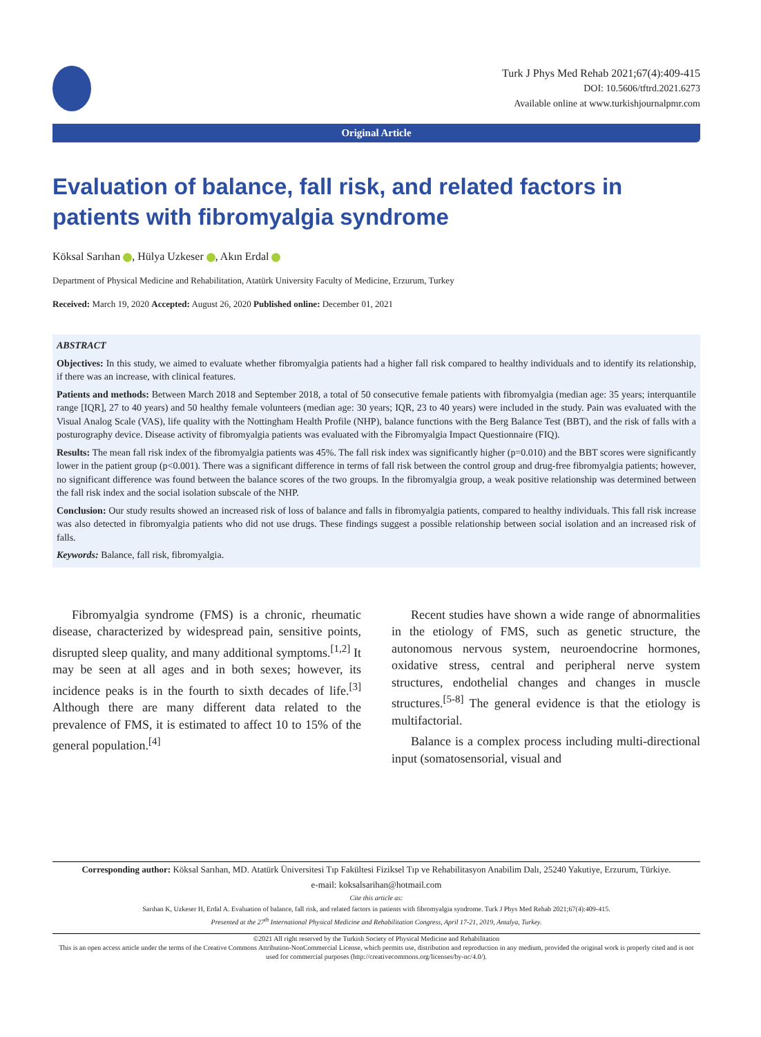Turk J Phys Med Rehab 2021;67(4):409-415
DOI: 10.5606/tftrd.2021.6273
Available online at www.turkishjournalpmr.com
Original Article
Evaluation of balance, fall risk, and related factors in patients with fibromyalgia syndrome
Köksal Sarıhan , Hülya Uzkeser , Akın Erdal
Department of Physical Medicine and Rehabilitation, Atatürk University Faculty of Medicine, Erzurum, Turkey
Received: March 19, 2020 Accepted: August 26, 2020 Published online: December 01, 2021
ABSTRACT
Objectives: In this study, we aimed to evaluate whether fibromyalgia patients had a higher fall risk compared to healthy individuals and to identify its relationship, if there was an increase, with clinical features.
Patients and methods: Between March 2018 and September 2018, a total of 50 consecutive female patients with fibromyalgia (median age: 35 years; interquantile range [IQR], 27 to 40 years) and 50 healthy female volunteers (median age: 30 years; IQR, 23 to 40 years) were included in the study. Pain was evaluated with the Visual Analog Scale (VAS), life quality with the Nottingham Health Profile (NHP), balance functions with the Berg Balance Test (BBT), and the risk of falls with a posturography device. Disease activity of fibromyalgia patients was evaluated with the Fibromyalgia Impact Questionnaire (FIQ).
Results: The mean fall risk index of the fibromyalgia patients was 45%. The fall risk index was significantly higher (p=0.010) and the BBT scores were significantly lower in the patient group (p<0.001). There was a significant difference in terms of fall risk between the control group and drug-free fibromyalgia patients; however, no significant difference was found between the balance scores of the two groups. In the fibromyalgia group, a weak positive relationship was determined between the fall risk index and the social isolation subscale of the NHP.
Conclusion: Our study results showed an increased risk of loss of balance and falls in fibromyalgia patients, compared to healthy individuals. This fall risk increase was also detected in fibromyalgia patients who did not use drugs. These findings suggest a possible relationship between social isolation and an increased risk of falls.
Keywords: Balance, fall risk, fibromyalgia.
Fibromyalgia syndrome (FMS) is a chronic, rheumatic disease, characterized by widespread pain, sensitive points, disrupted sleep quality, and many additional symptoms.<sup>[1,2]</sup> It may be seen at all ages and in both sexes; however, its incidence peaks is in the fourth to sixth decades of life.<sup>[3]</sup> Although there are many different data related to the prevalence of FMS, it is estimated to affect 10 to 15% of the general population.<sup>[4]</sup>
Recent studies have shown a wide range of abnormalities in the etiology of FMS, such as genetic structure, the autonomous nervous system, neuroendocrine hormones, oxidative stress, central and peripheral nerve system structures, endothelial changes and changes in muscle structures.<sup>[5-8]</sup> The general evidence is that the etiology is multifactorial.
Balance is a complex process including multi-directional input (somatosensorial, visual and
Corresponding author: Köksal Sarıhan, MD. Atatürk Üniversitesi Tıp Fakültesi Fiziksel Tıp ve Rehabilitasyon Anabilim Dalı, 25240 Yakutiye, Erzurum, Türkiye.
e-mail: koksalsarihan@hotmail.com
Cite this article as:
Sarıhan K, Uzkeser H, Erdal A. Evaluation of balance, fall risk, and related factors in patients with fibromyalgia syndrome. Turk J Phys Med Rehab 2021;67(4):409-415.
Presented at the 27<sup>th</sup> International Physical Medicine and Rehabilitation Congress, April 17-21, 2019, Antalya, Turkey.
©2021 All right reserved by the Turkish Society of Physical Medicine and Rehabilitation
This is an open access article under the terms of the Creative Commons Attribution-NonCommercial License, which permits use, distribution and reproduction in any medium, provided the original work is properly cited and is not used for commercial purposes (http://creativecommons.org/licenses/by-nc/4.0/).